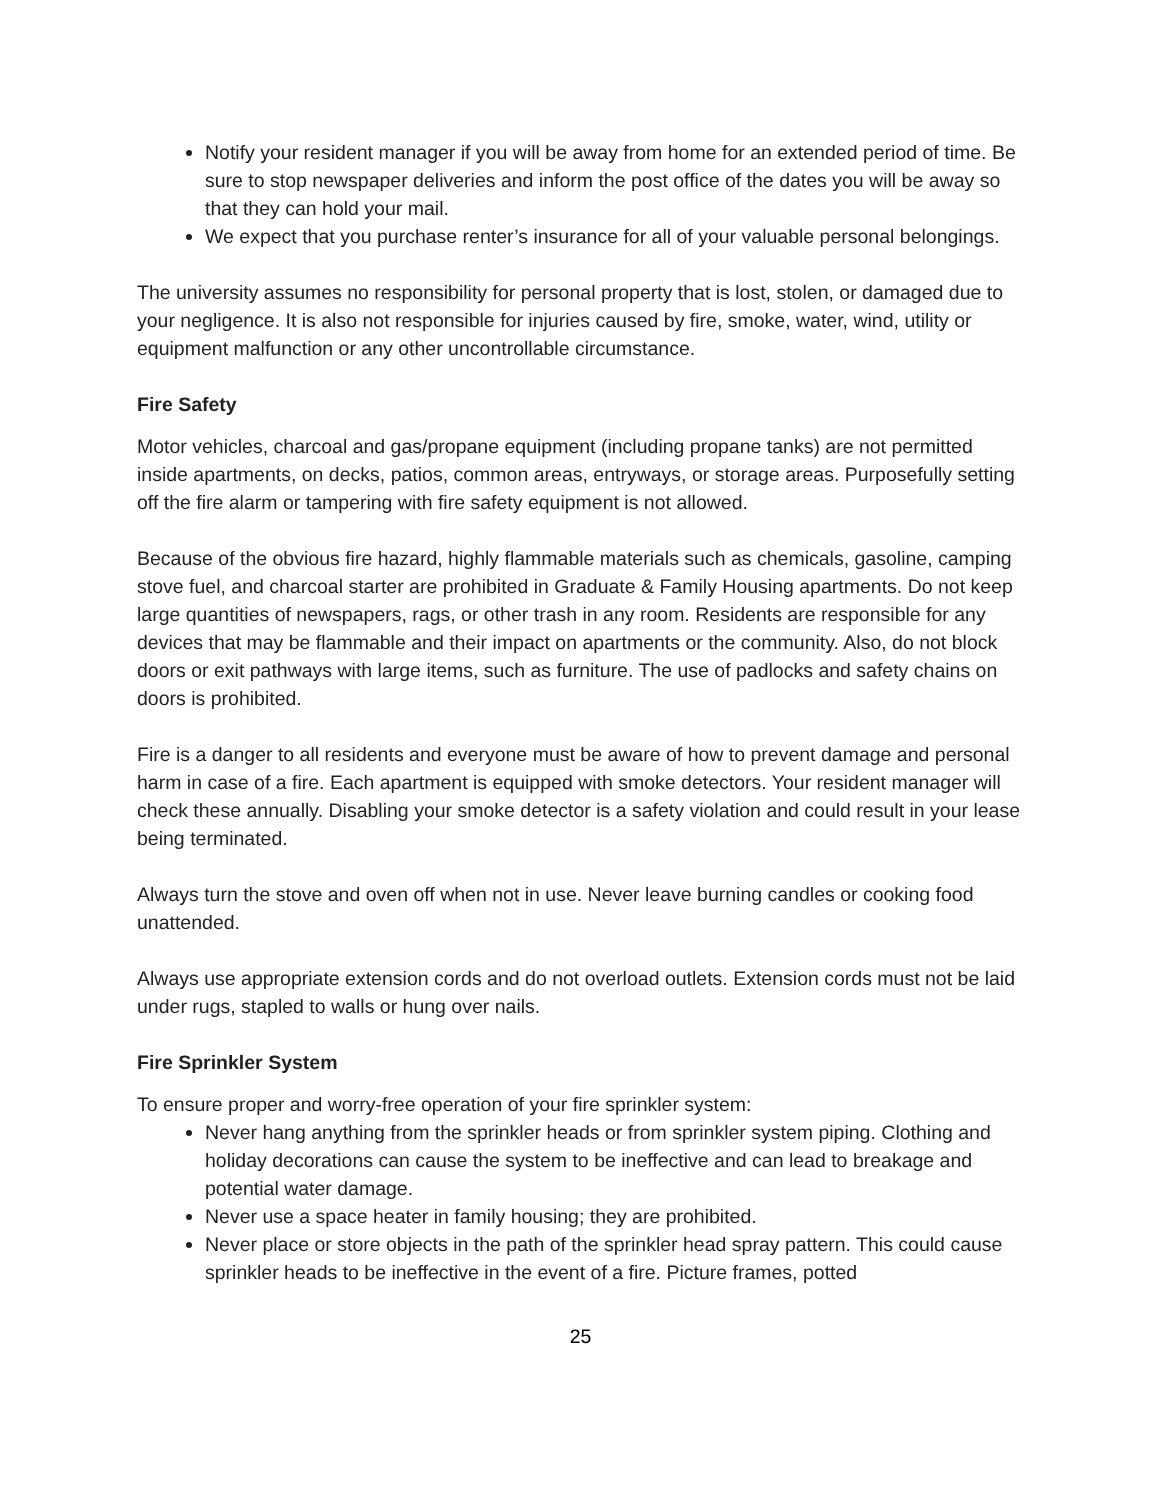Notify your resident manager if you will be away from home for an extended period of time. Be sure to stop newspaper deliveries and inform the post office of the dates you will be away so that they can hold your mail.
We expect that you purchase renter’s insurance for all of your valuable personal belongings.
The university assumes no responsibility for personal property that is lost, stolen, or damaged due to your negligence. It is also not responsible for injuries caused by fire, smoke, water, wind, utility or equipment malfunction or any other uncontrollable circumstance.
Fire Safety
Motor vehicles, charcoal and gas/propane equipment (including propane tanks) are not permitted inside apartments, on decks, patios, common areas, entryways, or storage areas. Purposefully setting off the fire alarm or tampering with fire safety equipment is not allowed.
Because of the obvious fire hazard, highly flammable materials such as chemicals, gasoline, camping stove fuel, and charcoal starter are prohibited in Graduate & Family Housing apartments. Do not keep large quantities of newspapers, rags, or other trash in any room. Residents are responsible for any devices that may be flammable and their impact on apartments or the community. Also, do not block doors or exit pathways with large items, such as furniture. The use of padlocks and safety chains on doors is prohibited.
Fire is a danger to all residents and everyone must be aware of how to prevent damage and personal harm in case of a fire. Each apartment is equipped with smoke detectors. Your resident manager will check these annually. Disabling your smoke detector is a safety violation and could result in your lease being terminated.
Always turn the stove and oven off when not in use. Never leave burning candles or cooking food unattended.
Always use appropriate extension cords and do not overload outlets. Extension cords must not be laid under rugs, stapled to walls or hung over nails.
Fire Sprinkler System
To ensure proper and worry-free operation of your fire sprinkler system:
Never hang anything from the sprinkler heads or from sprinkler system piping. Clothing and holiday decorations can cause the system to be ineffective and can lead to breakage and potential water damage.
Never use a space heater in family housing; they are prohibited.
Never place or store objects in the path of the sprinkler head spray pattern. This could cause sprinkler heads to be ineffective in the event of a fire. Picture frames, potted
25